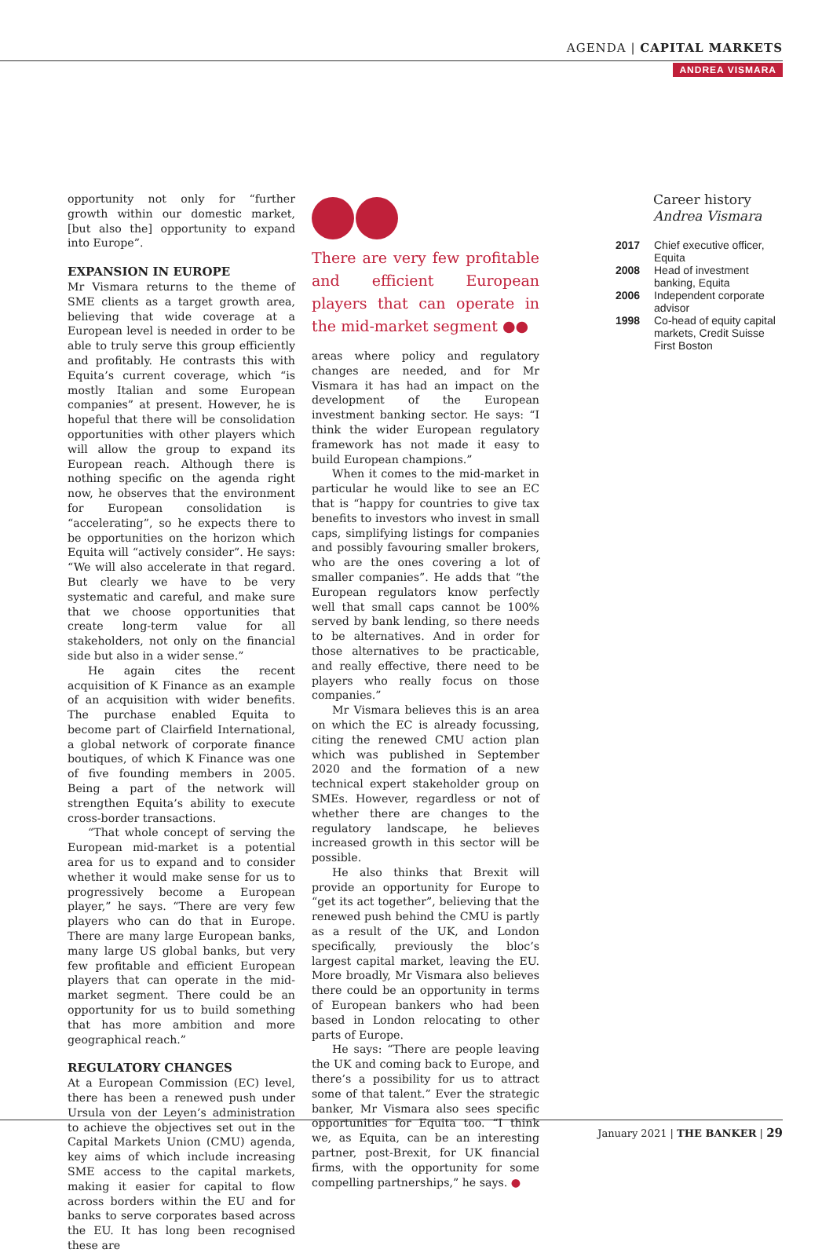AGENDA | CAPITAL MARKETS
ANDREA VISMARA
opportunity not only for “further growth within our domestic market, [but also the] opportunity to expand into Europe”.
EXPANSION IN EUROPE
Mr Vismara returns to the theme of SME clients as a target growth area, believing that wide coverage at a European level is needed in order to be able to truly serve this group efficiently and profitably. He contrasts this with Equita’s current coverage, which “is mostly Italian and some European companies” at present. However, he is hopeful that there will be consolidation opportunities with other players which will allow the group to expand its European reach. Although there is nothing specific on the agenda right now, he observes that the environment for European consolidation is “accelerating”, so he expects there to be opportunities on the horizon which Equita will “actively consider”. He says: “We will also accelerate in that regard. But clearly we have to be very systematic and careful, and make sure that we choose opportunities that create long-term value for all stakeholders, not only on the financial side but also in a wider sense.”
He again cites the recent acquisition of K Finance as an example of an acquisition with wider benefits. The purchase enabled Equita to become part of Clairfield International, a global network of corporate finance boutiques, of which K Finance was one of five founding members in 2005. Being a part of the network will strengthen Equita’s ability to execute cross-border transactions.
“That whole concept of serving the European mid-market is a potential area for us to expand and to consider whether it would make sense for us to progressively become a European player,” he says. “There are very few players who can do that in Europe. There are many large European banks, many large US global banks, but very few profitable and efficient European players that can operate in the mid-market segment. There could be an opportunity for us to build something that has more ambition and more geographical reach.”
REGULATORY CHANGES
At a European Commission (EC) level, there has been a renewed push under Ursula von der Leyen’s administration to achieve the objectives set out in the Capital Markets Union (CMU) agenda, key aims of which include increasing SME access to the capital markets, making it easier for capital to flow across borders within the EU and for banks to serve corporates based across the EU. It has long been recognised these are
There are very few profitable and efficient European players that can operate in the mid-market segment ●●
areas where policy and regulatory changes are needed, and for Mr Vismara it has had an impact on the development of the European investment banking sector. He says: “I think the wider European regulatory framework has not made it easy to build European champions.”
When it comes to the mid-market in particular he would like to see an EC that is “happy for countries to give tax benefits to investors who invest in small caps, simplifying listings for companies and possibly favouring smaller brokers, who are the ones covering a lot of smaller companies”. He adds that “the European regulators know perfectly well that small caps cannot be 100% served by bank lending, so there needs to be alternatives. And in order for those alternatives to be practicable, and really effective, there need to be players who really focus on those companies.”
Mr Vismara believes this is an area on which the EC is already focussing, citing the renewed CMU action plan which was published in September 2020 and the formation of a new technical expert stakeholder group on SMEs. However, regardless or not of whether there are changes to the regulatory landscape, he believes increased growth in this sector will be possible.
He also thinks that Brexit will provide an opportunity for Europe to “get its act together”, believing that the renewed push behind the CMU is partly as a result of the UK, and London specifically, previously the bloc’s largest capital market, leaving the EU. More broadly, Mr Vismara also believes there could be an opportunity in terms of European bankers who had been based in London relocating to other parts of Europe.
He says: “There are people leaving the UK and coming back to Europe, and there’s a possibility for us to attract some of that talent.” Ever the strategic banker, Mr Vismara also sees specific opportunities for Equita too. “I think we, as Equita, can be an interesting partner, post-Brexit, for UK financial firms, with the opportunity for some compelling partnerships,” he says. ●
Career history
Andrea Vismara
2017 Chief executive officer, Equita
2008 Head of investment banking, Equita
2006 Independent corporate advisor
1998 Co-head of equity capital markets, Credit Suisse First Boston
January 2021 | THE BANKER | 29